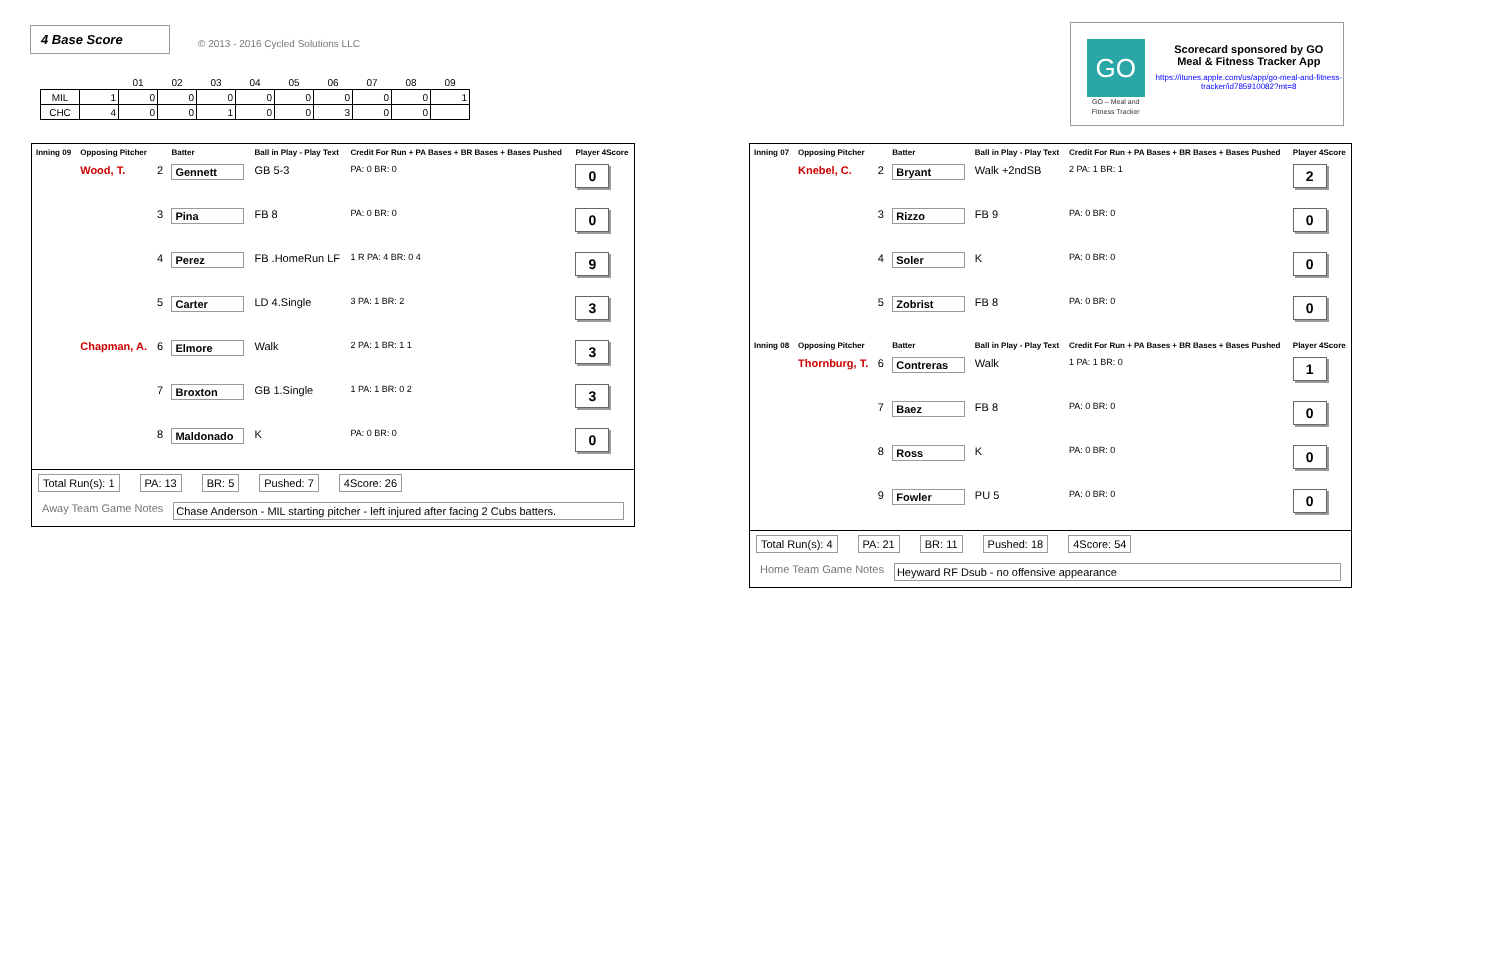4 Base Score
© 2013 - 2016 Cycled Solutions LLC
| | | 01 | 02 | 03 | 04 | 05 | 06 | 07 | 08 | 09 |
| --- | --- | --- | --- | --- | --- | --- | --- | --- | --- | --- |
| MIL | 1 | 0 | 0 | 0 | 0 | 0 | 0 | 0 | 0 | 1 |
| CHC | 4 | 0 | 0 | 1 | 0 | 0 | 3 | 0 | 0 | |
GO
GO – Meal and Fitness Tracker
Scorecard sponsored by GO
Meal & Fitness Tracker App
https://itunes.apple.com/us/app/go-meal-and-fitness-tracker/id785910082?mt=8
| Inning 09 | Opposing Pitcher | | Batter | Ball in Play - Play Text | Credit For Run + PA Bases + BR Bases + Bases Pushed | Player 4Score |
| --- | --- | --- | --- | --- | --- | --- |
| | Wood, T. | 2 | Gennett | GB 5-3 | PA: 0 BR: 0 | 0 |
| | | 3 | Pina | FB 8 | PA: 0 BR: 0 | 0 |
| | | 4 | Perez | FB .HomeRun LF | 1 R PA: 4 BR: 0 4 | 9 |
| | | 5 | Carter | LD 4.Single | 3 PA: 1 BR: 2 | 3 |
| | Chapman, A. | 6 | Elmore | Walk | 2 PA: 1 BR: 1 1 | 3 |
| | | 7 | Broxton | GB 1.Single | 1 PA: 1 BR: 0 2 | 3 |
| | | 8 | Maldonado | K | PA: 0 BR: 0 | 0 |
Total Run(s): 1 PA: 13 BR: 5 Pushed: 7 4Score: 26
Away Team Game Notes
Chase Anderson - MIL starting pitcher - left injured after facing 2 Cubs batters.
| Inning 07 | Opposing Pitcher | | Batter | Ball in Play - Play Text | Credit For Run + PA Bases + BR Bases + Bases Pushed | Player 4Score |
| --- | --- | --- | --- | --- | --- | --- |
| | Knebel, C. | 2 | Bryant | Walk +2ndSB | 2 PA: 1 BR: 1 | 2 |
| | | 3 | Rizzo | FB 9 | PA: 0 BR: 0 | 0 |
| | | 4 | Soler | K | PA: 0 BR: 0 | 0 |
| | | 5 | Zobrist | FB 8 | PA: 0 BR: 0 | 0 |
| Inning 08 | Opposing Pitcher | | Batter | Ball in Play - Play Text | Credit For Run + PA Bases + BR Bases + Bases Pushed | Player 4Score |
| | Thornburg, T. | 6 | Contreras | Walk | 1 PA: 1 BR: 0 | 1 |
| | | 7 | Baez | FB 8 | PA: 0 BR: 0 | 0 |
| | | 8 | Ross | K | PA: 0 BR: 0 | 0 |
| | | 9 | Fowler | PU 5 | PA: 0 BR: 0 | 0 |
Total Run(s): 4 PA: 21 BR: 11 Pushed: 18 4Score: 54
Home Team Game Notes
Heyward RF Dsub - no offensive appearance